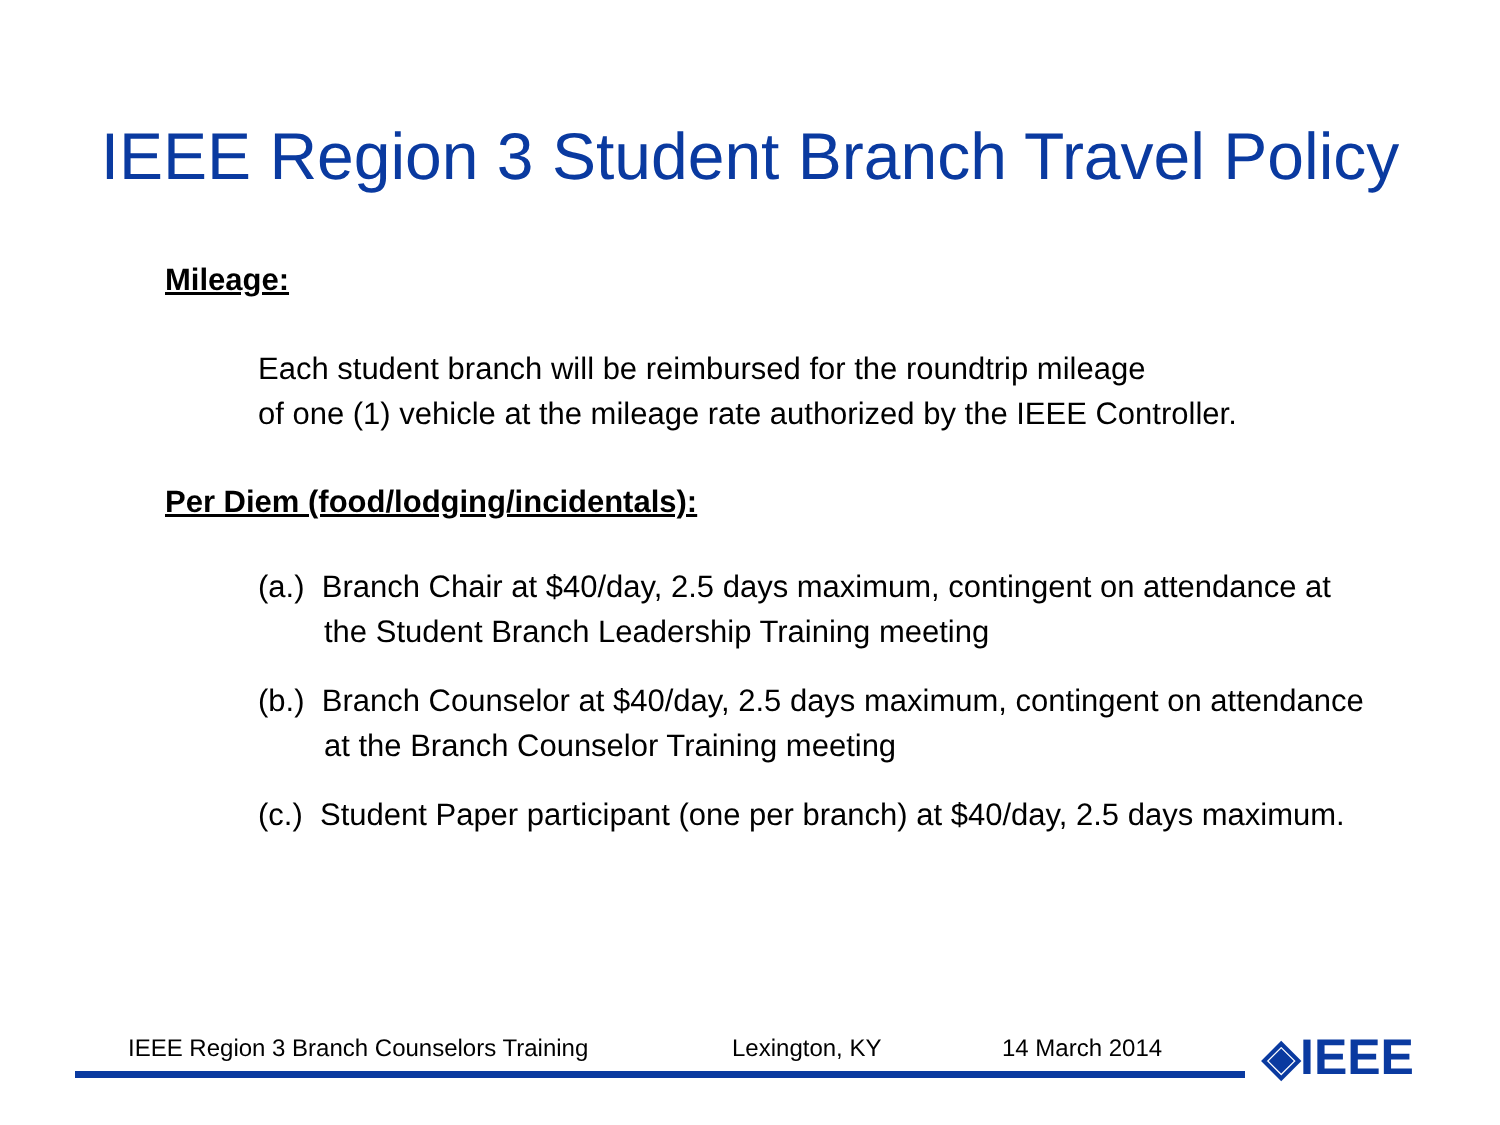IEEE Region 3 Student Branch Travel Policy
Mileage:
Each student branch will be reimbursed for the roundtrip mileage
of one (1) vehicle at the mileage rate authorized by the IEEE Controller.
Per Diem (food/lodging/incidentals):
(a.) Branch Chair at $40/day, 2.5 days maximum, contingent on attendance at the Student Branch Leadership Training meeting
(b.) Branch Counselor at $40/day, 2.5 days maximum, contingent on attendance at the Branch Counselor Training meeting
(c.) Student Paper participant (one per branch) at $40/day, 2.5 days maximum.
IEEE Region 3 Branch Counselors Training Lexington, KY 14 March 2014 ◈IEEE